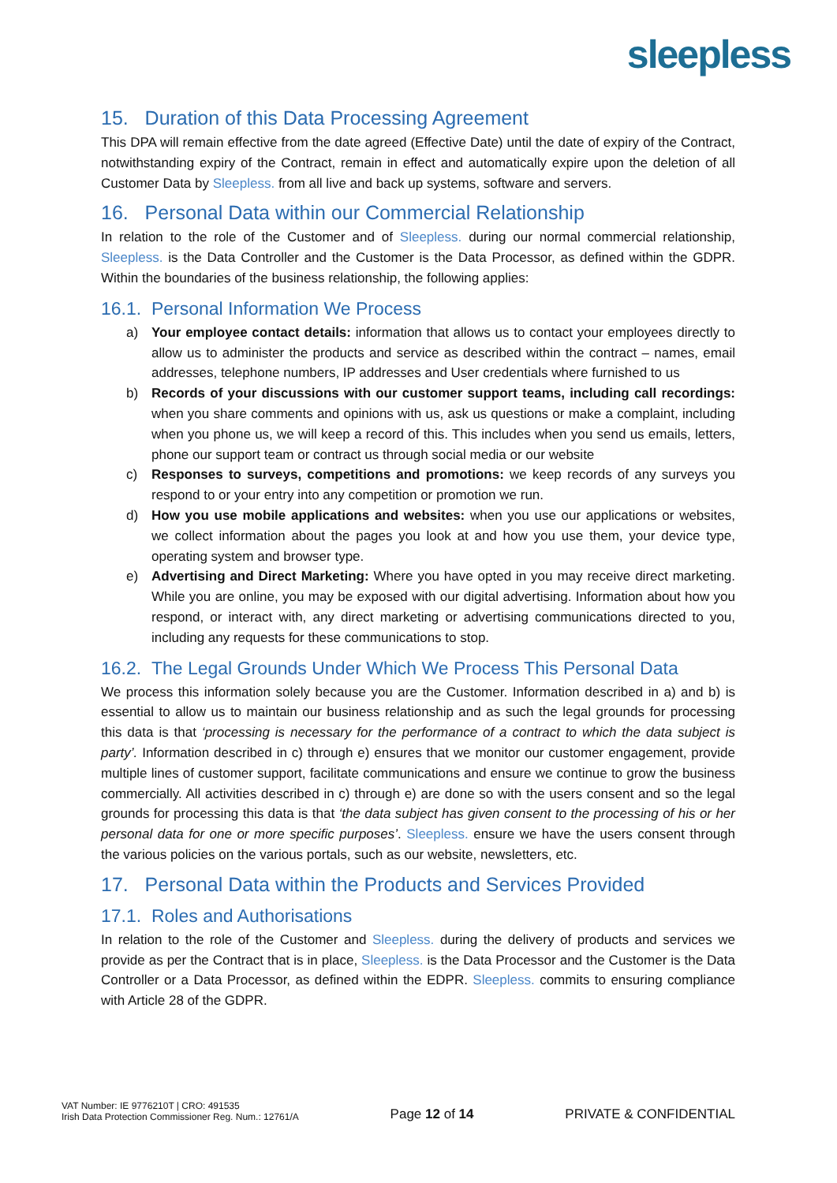sleepless
15. Duration of this Data Processing Agreement
This DPA will remain effective from the date agreed (Effective Date) until the date of expiry of the Contract, notwithstanding expiry of the Contract, remain in effect and automatically expire upon the deletion of all Customer Data by Sleepless. from all live and back up systems, software and servers.
16. Personal Data within our Commercial Relationship
In relation to the role of the Customer and of Sleepless. during our normal commercial relationship, Sleepless. is the Data Controller and the Customer is the Data Processor, as defined within the GDPR. Within the boundaries of the business relationship, the following applies:
16.1. Personal Information We Process
a) Your employee contact details: information that allows us to contact your employees directly to allow us to administer the products and service as described within the contract – names, email addresses, telephone numbers, IP addresses and User credentials where furnished to us
b) Records of your discussions with our customer support teams, including call recordings: when you share comments and opinions with us, ask us questions or make a complaint, including when you phone us, we will keep a record of this. This includes when you send us emails, letters, phone our support team or contract us through social media or our website
c) Responses to surveys, competitions and promotions: we keep records of any surveys you respond to or your entry into any competition or promotion we run.
d) How you use mobile applications and websites: when you use our applications or websites, we collect information about the pages you look at and how you use them, your device type, operating system and browser type.
e) Advertising and Direct Marketing: Where you have opted in you may receive direct marketing. While you are online, you may be exposed with our digital advertising. Information about how you respond, or interact with, any direct marketing or advertising communications directed to you, including any requests for these communications to stop.
16.2. The Legal Grounds Under Which We Process This Personal Data
We process this information solely because you are the Customer. Information described in a) and b) is essential to allow us to maintain our business relationship and as such the legal grounds for processing this data is that ‘processing is necessary for the performance of a contract to which the data subject is party’. Information described in c) through e) ensures that we monitor our customer engagement, provide multiple lines of customer support, facilitate communications and ensure we continue to grow the business commercially. All activities described in c) through e) are done so with the users consent and so the legal grounds for processing this data is that ‘the data subject has given consent to the processing of his or her personal data for one or more specific purposes’. Sleepless. ensure we have the users consent through the various policies on the various portals, such as our website, newsletters, etc.
17. Personal Data within the Products and Services Provided
17.1. Roles and Authorisations
In relation to the role of the Customer and Sleepless. during the delivery of products and services we provide as per the Contract that is in place, Sleepless. is the Data Processor and the Customer is the Data Controller or a Data Processor, as defined within the EDPR. Sleepless. commits to ensuring compliance with Article 28 of the GDPR.
VAT Number: IE 9776210T | CRO: 491535
Irish Data Protection Commissioner Reg. Num.: 12761/A
Page 12 of 14
PRIVATE & CONFIDENTIAL